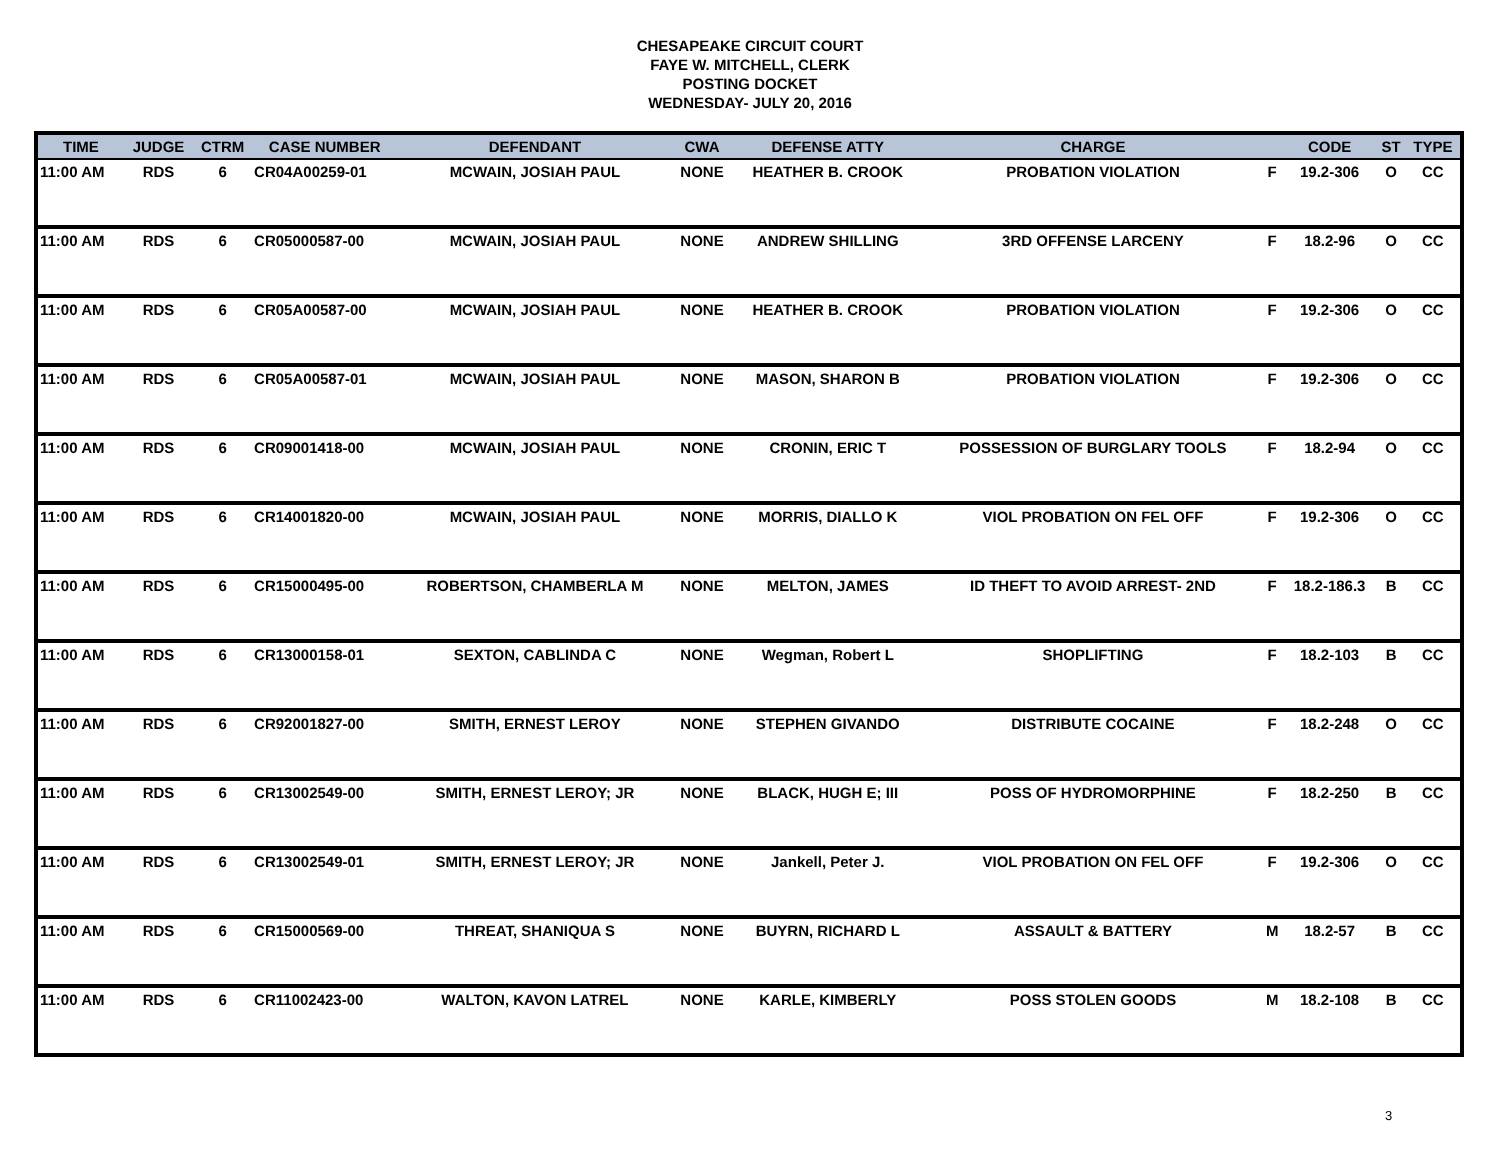CHESAPEAKE CIRCUIT COURT
FAYE W. MITCHELL, CLERK
POSTING DOCKET
WEDNESDAY- JULY 20, 2016
| TIME | JUDGE | CTRM | CASE NUMBER | DEFENDANT | CWA | DEFENSE ATTY | CHARGE | | CODE | ST | TYPE |
| --- | --- | --- | --- | --- | --- | --- | --- | --- | --- | --- | --- |
| 11:00 AM | RDS | 6 | CR04A00259-01 | MCWAIN, JOSIAH PAUL | NONE | HEATHER B. CROOK | PROBATION VIOLATION | F | 19.2-306 | O | CC |
| 11:00 AM | RDS | 6 | CR05000587-00 | MCWAIN, JOSIAH PAUL | NONE | ANDREW SHILLING | 3RD OFFENSE LARCENY | F | 18.2-96 | O | CC |
| 11:00 AM | RDS | 6 | CR05A00587-00 | MCWAIN, JOSIAH PAUL | NONE | HEATHER B. CROOK | PROBATION VIOLATION | F | 19.2-306 | O | CC |
| 11:00 AM | RDS | 6 | CR05A00587-01 | MCWAIN, JOSIAH PAUL | NONE | MASON, SHARON B | PROBATION VIOLATION | F | 19.2-306 | O | CC |
| 11:00 AM | RDS | 6 | CR09001418-00 | MCWAIN, JOSIAH PAUL | NONE | CRONIN, ERIC T | POSSESSION OF BURGLARY TOOLS | F | 18.2-94 | O | CC |
| 11:00 AM | RDS | 6 | CR14001820-00 | MCWAIN, JOSIAH PAUL | NONE | MORRIS, DIALLO K | VIOL PROBATION ON FEL OFF | F | 19.2-306 | O | CC |
| 11:00 AM | RDS | 6 | CR15000495-00 | ROBERTSON, CHAMBERLA M | NONE | MELTON, JAMES | ID THEFT TO AVOID ARREST- 2ND | F | 18.2-186.3 | B | CC |
| 11:00 AM | RDS | 6 | CR13000158-01 | SEXTON, CABLINDA C | NONE | Wegman, Robert L | SHOPLIFTING | F | 18.2-103 | B | CC |
| 11:00 AM | RDS | 6 | CR92001827-00 | SMITH, ERNEST LEROY | NONE | STEPHEN GIVANDO | DISTRIBUTE COCAINE | F | 18.2-248 | O | CC |
| 11:00 AM | RDS | 6 | CR13002549-00 | SMITH, ERNEST LEROY; JR | NONE | BLACK, HUGH E; III | POSS OF HYDROMORPHINE | F | 18.2-250 | B | CC |
| 11:00 AM | RDS | 6 | CR13002549-01 | SMITH, ERNEST LEROY; JR | NONE | Jankell, Peter J. | VIOL PROBATION ON FEL OFF | F | 19.2-306 | O | CC |
| 11:00 AM | RDS | 6 | CR15000569-00 | THREAT, SHANIQUA S | NONE | BUYRN, RICHARD L | ASSAULT & BATTERY | M | 18.2-57 | B | CC |
| 11:00 AM | RDS | 6 | CR11002423-00 | WALTON, KAVON LATREL | NONE | KARLE, KIMBERLY | POSS STOLEN GOODS | M | 18.2-108 | B | CC |
3